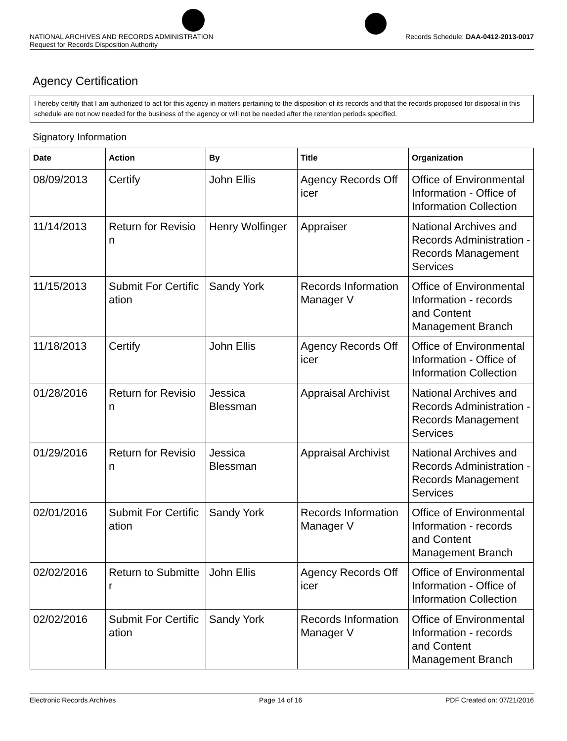Records Schedule: DAA-0412-2013-0017 NATIONAL ARCHIVES AND RECORDS ADMINISTRATION
Request for Records Disposition Authority
Agency Certification
I hereby certify that I am authorized to act for this agency in matters pertaining to the disposition of its records and that the records proposed for disposal in this schedule are not now needed for the business of the agency or will not be needed after the retention periods specified.
Signatory Information
| Date | Action | By | Title | Organization |
| --- | --- | --- | --- | --- |
| 08/09/2013 | Certify | John Ellis | Agency Records Off icer | Office of Environmental Information - Office of Information Collection |
| 11/14/2013 | Return for Revisio n | Henry Wolfinger | Appraiser | National Archives and Records Administration - Records Management Services |
| 11/15/2013 | Submit For Certific ation | Sandy York | Records Information Manager V | Office of Environmental Information - records and Content Management Branch |
| 11/18/2013 | Certify | John Ellis | Agency Records Off icer | Office of Environmental Information - Office of Information Collection |
| 01/28/2016 | Return for Revisio n | Jessica Blessman | Appraisal Archivist | National Archives and Records Administration - Records Management Services |
| 01/29/2016 | Return for Revisio n | Jessica Blessman | Appraisal Archivist | National Archives and Records Administration - Records Management Services |
| 02/01/2016 | Submit For Certific ation | Sandy York | Records Information Manager V | Office of Environmental Information - records and Content Management Branch |
| 02/02/2016 | Return to Submitte r | John Ellis | Agency Records Off icer | Office of Environmental Information - Office of Information Collection |
| 02/02/2016 | Submit For Certific ation | Sandy York | Records Information Manager V | Office of Environmental Information - records and Content Management Branch |
Electronic Records Archives Page 14 of 16 PDF Created on: 07/21/2016